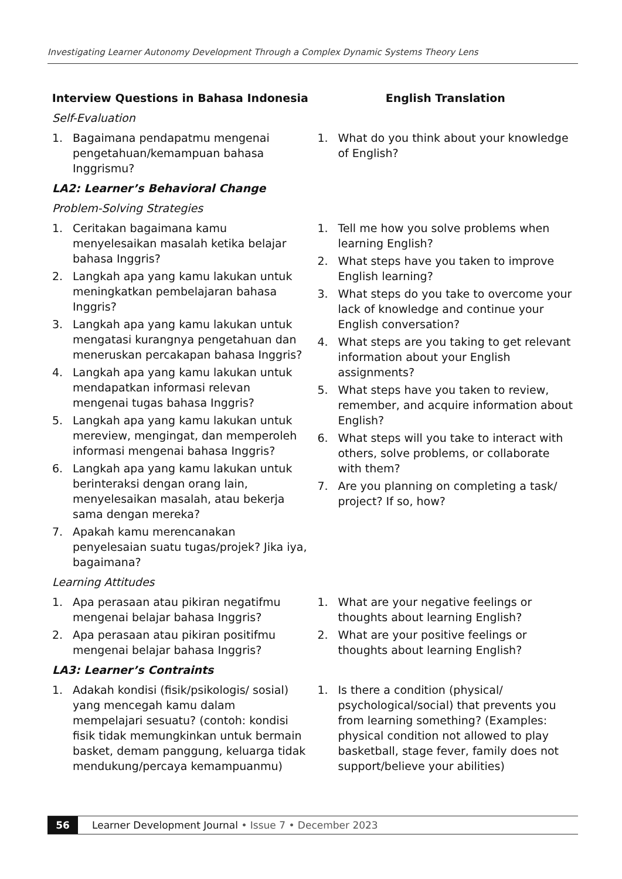Investigating Learner Autonomy Development Through a Complex Dynamic Systems Theory Lens
| Interview Questions in Bahasa Indonesia | English Translation |
| --- | --- |
| Self-Evaluation | |
| 1. Bagaimana pendapatmu mengenai pengetahuan/kemampuan bahasa Inggrismu? | 1. What do you think about your knowledge of English? |
| LA2: Learner’s Behavioral Change | |
| Problem-Solving Strategies | |
| 1. Ceritakan bagaimana kamu menyelesaikan masalah ketika belajar bahasa Inggris? 2. Langkah apa yang kamu lakukan untuk meningkatkan pembelajaran bahasa Inggris? 3. Langkah apa yang kamu lakukan untuk mengatasi kurangnya pengetahuan dan meneruskan percakapan bahasa Inggris? 4. Langkah apa yang kamu lakukan untuk mendapatkan informasi relevan mengenai tugas bahasa Inggris? 5. Langkah apa yang kamu lakukan untuk mereview, mengingat, dan memperoleh informasi mengenai bahasa Inggris? 6. Langkah apa yang kamu lakukan untuk berinteraksi dengan orang lain, menyelesaikan masalah, atau bekerja sama dengan mereka? 7. Apakah kamu merencanakan penyelesaian suatu tugas/projek? Jika iya, bagaimana? | 1. Tell me how you solve problems when learning English? 2. What steps have you taken to improve English learning? 3. What steps do you take to overcome your lack of knowledge and continue your English conversation? 4. What steps are you taking to get relevant information about your English assignments? 5. What steps have you taken to review, remember, and acquire information about English? 6. What steps will you take to interact with others, solve problems, or collaborate with them? 7. Are you planning on completing a task/ project? If so, how? |
| Learning Attitudes | |
| 1. Apa perasaan atau pikiran negatifmu mengenai belajar bahasa Inggris? 2. Apa perasaan atau pikiran positifmu mengenai belajar bahasa Inggris? | 1. What are your negative feelings or thoughts about learning English? 2. What are your positive feelings or thoughts about learning English? |
| LA3: Learner’s Contraints | |
| 1. Adakah kondisi (fisik/psikologis/ sosial) yang mencegah kamu dalam mempelajari sesuatu? (contoh: kondisi fisik tidak memungkinkan untuk bermain basket, demam panggung, keluarga tidak mendukung/percaya kemampuanmu) | 1. Is there a condition (physical/ psychological/social) that prevents you from learning something? (Examples: physical condition not allowed to play basketball, stage fever, family does not support/believe your abilities) |
56 Learner Development Journal • Issue 7 • December 2023